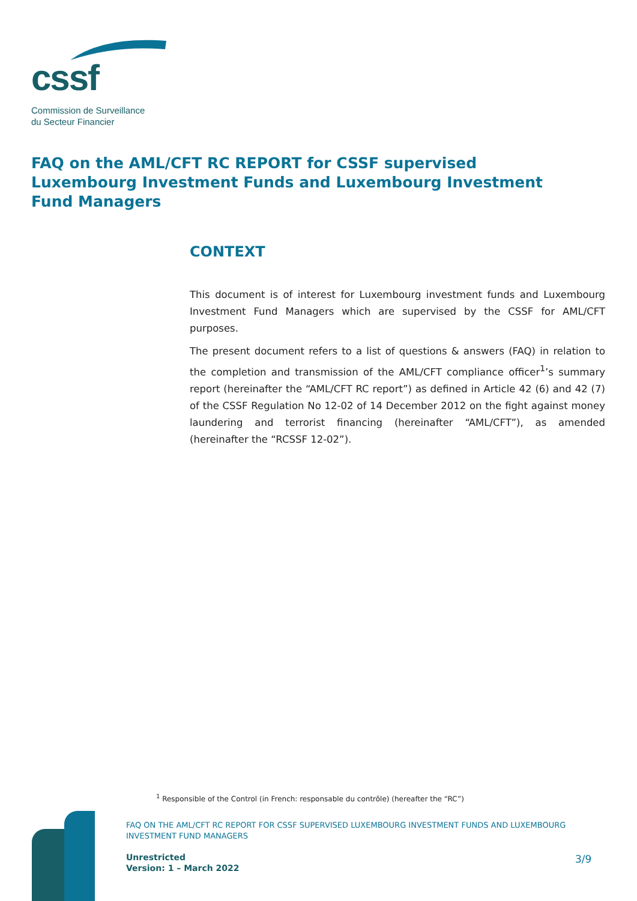cssf
Commission de Surveillance
du Secteur Financier
FAQ on the AML/CFT RC REPORT for CSSF supervised Luxembourg Investment Funds and Luxembourg Investment Fund Managers
CONTEXT
This document is of interest for Luxembourg investment funds and Luxembourg Investment Fund Managers which are supervised by the CSSF for AML/CFT purposes.
The present document refers to a list of questions & answers (FAQ) in relation to the completion and transmission of the AML/CFT compliance officer<sup>1</sup>’s summary report (hereinafter the “AML/CFT RC report”) as defined in Article 42 (6) and 42 (7) of the CSSF Regulation No 12-02 of 14 December 2012 on the fight against money laundering and terrorist financing (hereinafter “AML/CFT”), as amended (hereinafter the “RCSSF 12-02”).
<sup>1</sup> Responsible of the Control (in French: responsable du contrôle) (hereafter the “RC”)
FAQ ON THE AML/CFT RC REPORT FOR CSSF SUPERVISED LUXEMBOURG INVESTMENT FUNDS AND LUXEMBOURG INVESTMENT FUND MANAGERS
Unrestricted
Version: 1 – March 2022
3/9